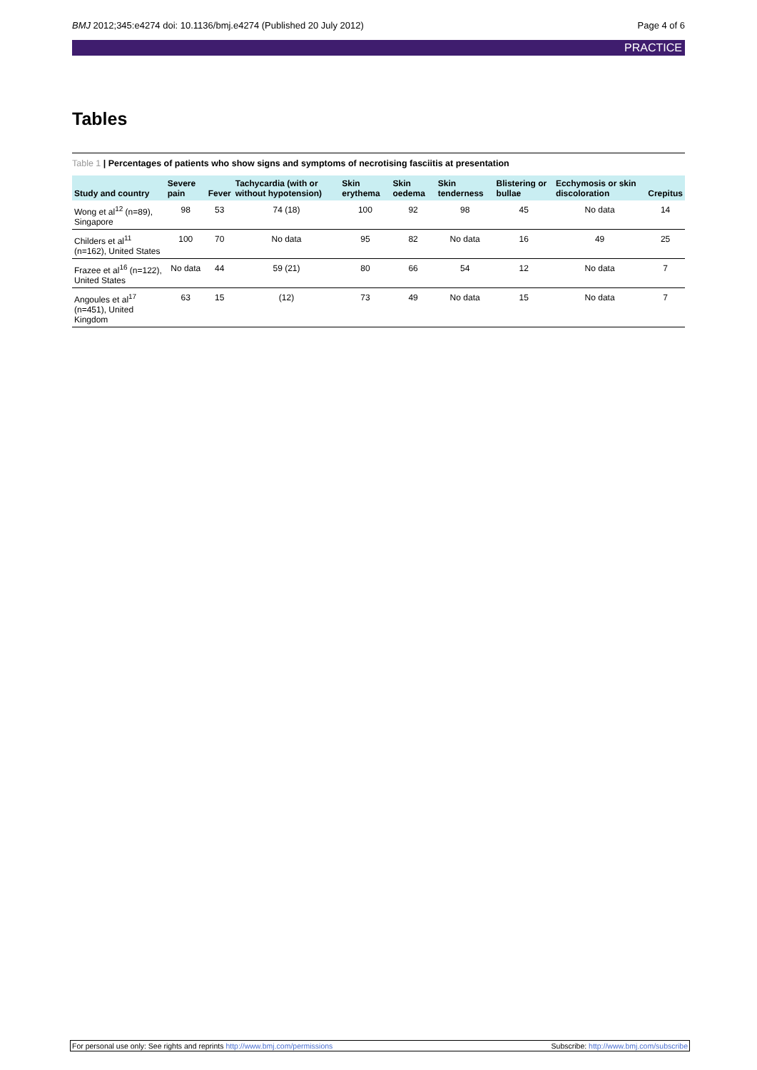BMJ 2012;345:e4274 doi: 10.1136/bmj.e4274 (Published 20 July 2012) Page 4 of 6
PRACTICE
Tables
Table 1 | Percentages of patients who show signs and symptoms of necrotising fasciitis at presentation
| Study and country | Severe pain | Fever | Tachycardia (with or without hypotension) | Skin erythema | Skin oedema | Skin tenderness | Blistering or bullae | Ecchymosis or skin discoloration | Crepitus |
| --- | --- | --- | --- | --- | --- | --- | --- | --- | --- |
| Wong et al<sup>12</sup> (n=89), Singapore | 98 | 53 | 74 (18) | 100 | 92 | 98 | 45 | No data | 14 |
| Childers et al<sup>11</sup> (n=162), United States | 100 | 70 | No data | 95 | 82 | No data | 16 | 49 | 25 |
| Frazee et al<sup>16</sup> (n=122), United States | No data | 44 | 59 (21) | 80 | 66 | 54 | 12 | No data | 7 |
| Angoules et al<sup>17</sup> (n=451), United Kingdom | 63 | 15 | (12) | 73 | 49 | No data | 15 | No data | 7 |
For personal use only: See rights and reprints http://www.bmj.com/permissions Subscribe: http://www.bmj.com/subscribe